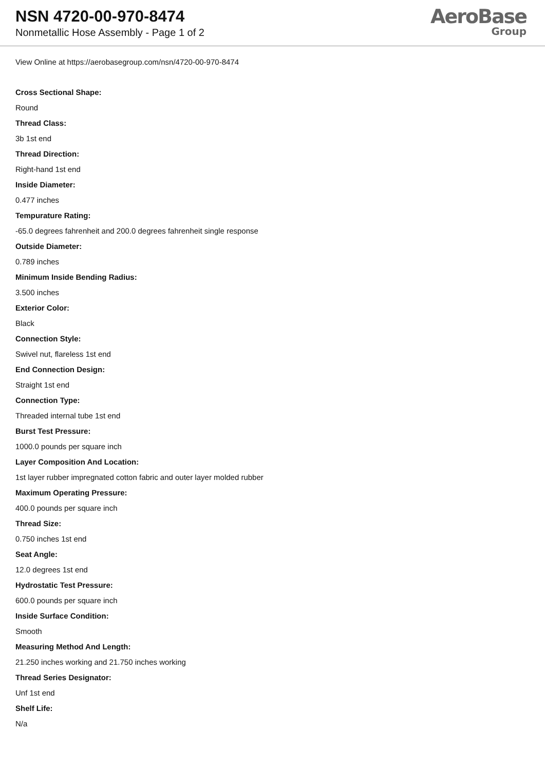NSN 4720-00-970-8474
Nonmetallic Hose Assembly - Page 1 of 2
AeroBase
Group
View Online at https://aerobasegroup.com/nsn/4720-00-970-8474
Cross Sectional Shape:
Round
Thread Class:
3b 1st end
Thread Direction:
Right-hand 1st end
Inside Diameter:
0.477 inches
Tempurature Rating:
-65.0 degrees fahrenheit and 200.0 degrees fahrenheit single response
Outside Diameter:
0.789 inches
Minimum Inside Bending Radius:
3.500 inches
Exterior Color:
Black
Connection Style:
Swivel nut, flareless 1st end
End Connection Design:
Straight 1st end
Connection Type:
Threaded internal tube 1st end
Burst Test Pressure:
1000.0 pounds per square inch
Layer Composition And Location:
1st layer rubber impregnated cotton fabric and outer layer molded rubber
Maximum Operating Pressure:
400.0 pounds per square inch
Thread Size:
0.750 inches 1st end
Seat Angle:
12.0 degrees 1st end
Hydrostatic Test Pressure:
600.0 pounds per square inch
Inside Surface Condition:
Smooth
Measuring Method And Length:
21.250 inches working and 21.750 inches working
Thread Series Designator:
Unf 1st end
Shelf Life:
N/a